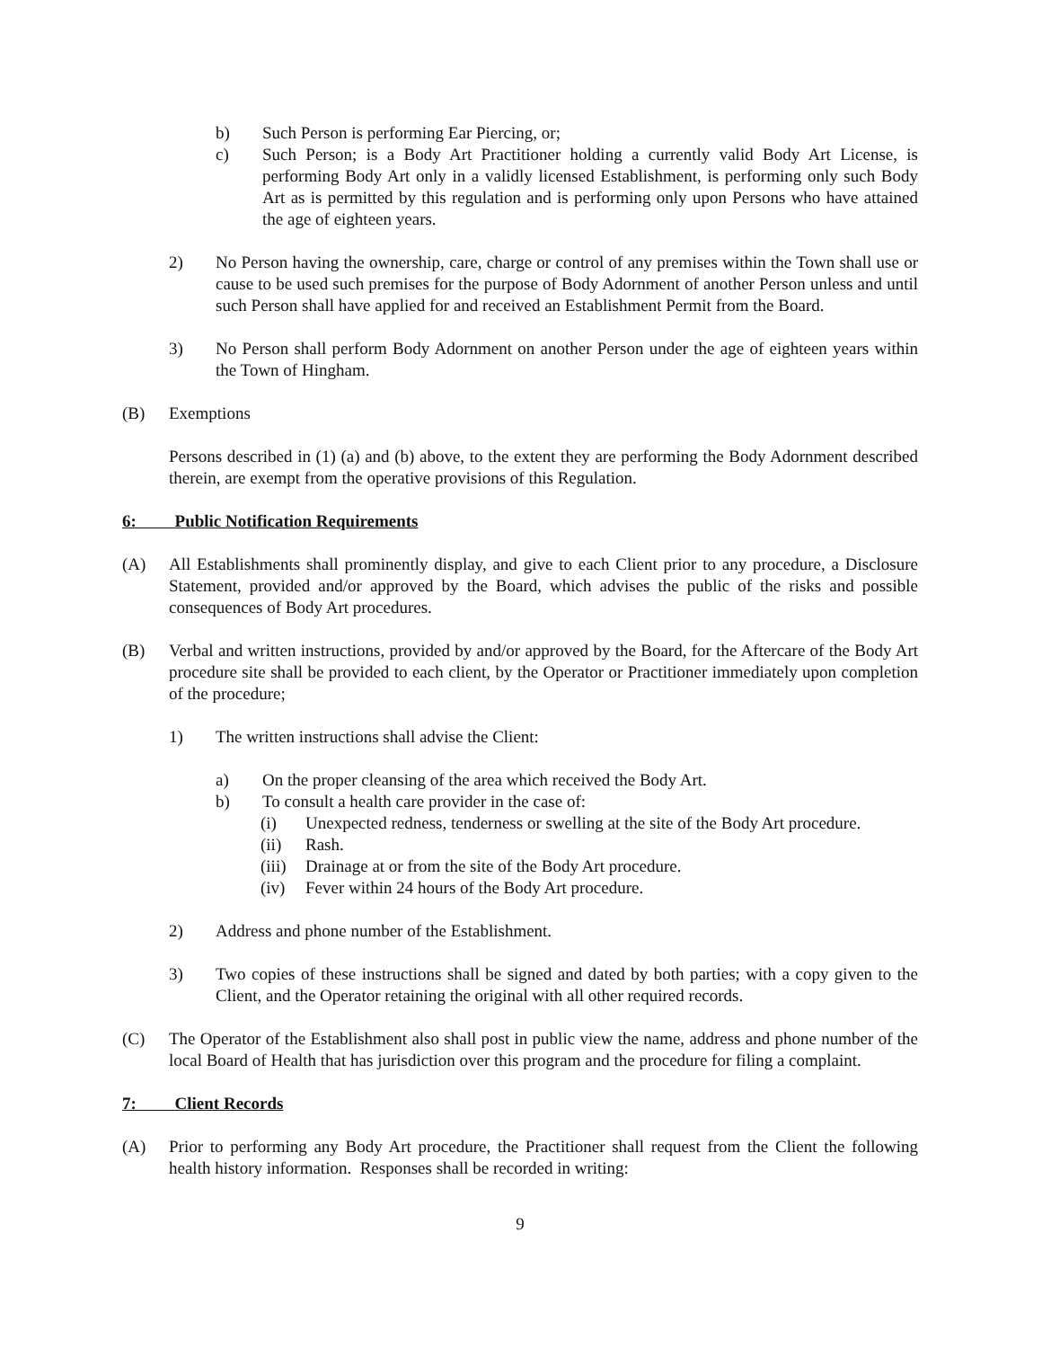b) Such Person is performing Ear Piercing, or;
c) Such Person; is a Body Art Practitioner holding a currently valid Body Art License, is performing Body Art only in a validly licensed Establishment, is performing only such Body Art as is permitted by this regulation and is performing only upon Persons who have attained the age of eighteen years.
2) No Person having the ownership, care, charge or control of any premises within the Town shall use or cause to be used such premises for the purpose of Body Adornment of another Person unless and until such Person shall have applied for and received an Establishment Permit from the Board.
3) No Person shall perform Body Adornment on another Person under the age of eighteen years within the Town of Hingham.
(B) Exemptions
Persons described in (1) (a) and (b) above, to the extent they are performing the Body Adornment described therein, are exempt from the operative provisions of this Regulation.
6: Public Notification Requirements
(A) All Establishments shall prominently display, and give to each Client prior to any procedure, a Disclosure Statement, provided and/or approved by the Board, which advises the public of the risks and possible consequences of Body Art procedures.
(B) Verbal and written instructions, provided by and/or approved by the Board, for the Aftercare of the Body Art procedure site shall be provided to each client, by the Operator or Practitioner immediately upon completion of the procedure;
1) The written instructions shall advise the Client:
a) On the proper cleansing of the area which received the Body Art.
b) To consult a health care provider in the case of:
(i) Unexpected redness, tenderness or swelling at the site of the Body Art procedure.
(ii) Rash.
(iii) Drainage at or from the site of the Body Art procedure.
(iv) Fever within 24 hours of the Body Art procedure.
2) Address and phone number of the Establishment.
3) Two copies of these instructions shall be signed and dated by both parties; with a copy given to the Client, and the Operator retaining the original with all other required records.
(C) The Operator of the Establishment also shall post in public view the name, address and phone number of the local Board of Health that has jurisdiction over this program and the procedure for filing a complaint.
7: Client Records
(A) Prior to performing any Body Art procedure, the Practitioner shall request from the Client the following health history information. Responses shall be recorded in writing:
9